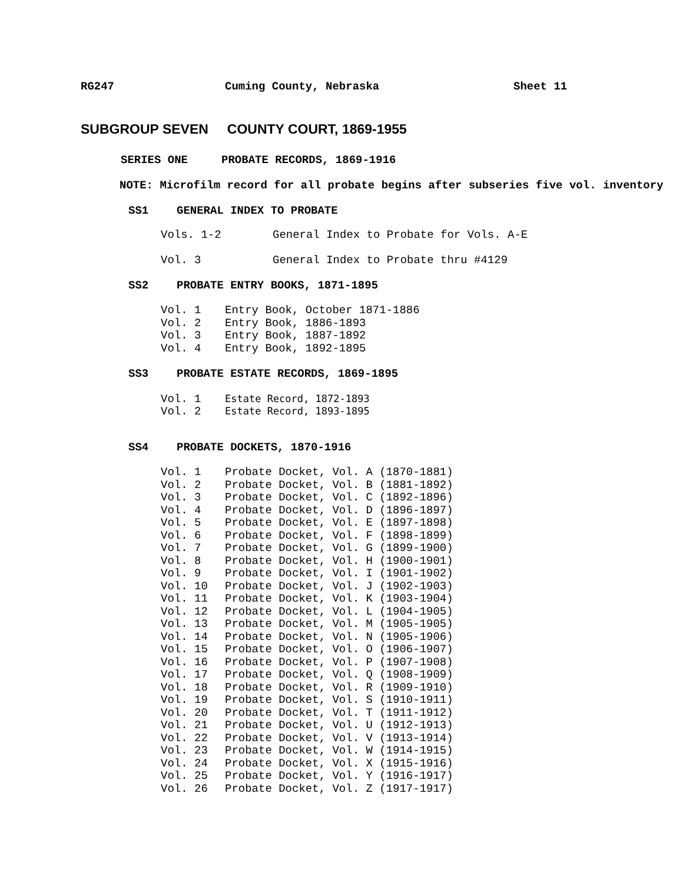RG247 Cuming County, Nebraska Sheet 11
SUBGROUP SEVEN COUNTY COURT, 1869-1955
SERIES ONE PROBATE RECORDS, 1869-1916
NOTE: Microfilm record for all probate begins after subseries five vol. inventory
SS1 GENERAL INDEX TO PROBATE
Vols. 1-2 General Index to Probate for Vols. A-E
Vol. 3 General Index to Probate thru #4129
SS2 PROBATE ENTRY BOOKS, 1871-1895
Vol. 1 Entry Book, October 1871-1886
Vol. 2 Entry Book, 1886-1893
Vol. 3 Entry Book, 1887-1892
Vol. 4 Entry Book, 1892-1895
SS3 PROBATE ESTATE RECORDS, 1869-1895
Vol. 1 Estate Record, 1872-1893
Vol. 2 Estate Record, 1893-1895
SS4 PROBATE DOCKETS, 1870-1916
Vol. 1 Probate Docket, Vol. A (1870-1881)
Vol. 2 Probate Docket, Vol. B (1881-1892)
Vol. 3 Probate Docket, Vol. C (1892-1896)
Vol. 4 Probate Docket, Vol. D (1896-1897)
Vol. 5 Probate Docket, Vol. E (1897-1898)
Vol. 6 Probate Docket, Vol. F (1898-1899)
Vol. 7 Probate Docket, Vol. G (1899-1900)
Vol. 8 Probate Docket, Vol. H (1900-1901)
Vol. 9 Probate Docket, Vol. I (1901-1902)
Vol. 10 Probate Docket, Vol. J (1902-1903)
Vol. 11 Probate Docket, Vol. K (1903-1904)
Vol. 12 Probate Docket, Vol. L (1904-1905)
Vol. 13 Probate Docket, Vol. M (1905-1905)
Vol. 14 Probate Docket, Vol. N (1905-1906)
Vol. 15 Probate Docket, Vol. O (1906-1907)
Vol. 16 Probate Docket, Vol. P (1907-1908)
Vol. 17 Probate Docket, Vol. Q (1908-1909)
Vol. 18 Probate Docket, Vol. R (1909-1910)
Vol. 19 Probate Docket, Vol. S (1910-1911)
Vol. 20 Probate Docket, Vol. T (1911-1912)
Vol. 21 Probate Docket, Vol. U (1912-1913)
Vol. 22 Probate Docket, Vol. V (1913-1914)
Vol. 23 Probate Docket, Vol. W (1914-1915)
Vol. 24 Probate Docket, Vol. X (1915-1916)
Vol. 25 Probate Docket, Vol. Y (1916-1917)
Vol. 26 Probate Docket, Vol. Z (1917-1917)